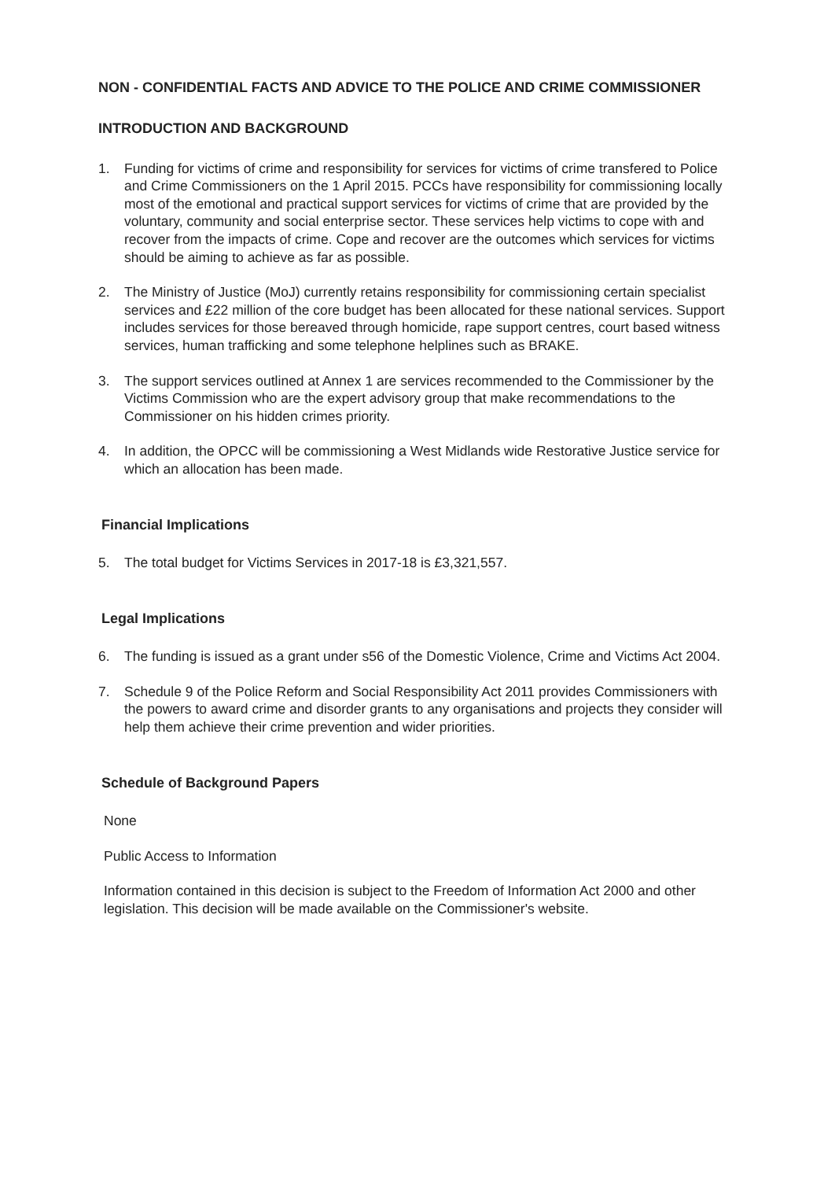NON - CONFIDENTIAL FACTS AND ADVICE TO THE POLICE AND CRIME COMMISSIONER
INTRODUCTION AND BACKGROUND
1. Funding for victims of crime and responsibility for services for victims of crime transfered to Police and Crime Commissioners on the 1 April 2015. PCCs have responsibility for commissioning locally most of the emotional and practical support services for victims of crime that are provided by the voluntary, community and social enterprise sector. These services help victims to cope with and recover from the impacts of crime. Cope and recover are the outcomes which services for victims should be aiming to achieve as far as possible.
2. The Ministry of Justice (MoJ) currently retains responsibility for commissioning certain specialist services and £22 million of the core budget has been allocated for these national services. Support includes services for those bereaved through homicide, rape support centres, court based witness services, human trafficking and some telephone helplines such as BRAKE.
3. The support services outlined at Annex 1 are services recommended to the Commissioner by the Victims Commission who are the expert advisory group that make recommendations to the Commissioner on his hidden crimes priority.
4. In addition, the OPCC will be commissioning a West Midlands wide Restorative Justice service for which an allocation has been made.
Financial Implications
5. The total budget for Victims Services in 2017-18 is £3,321,557.
Legal Implications
6. The funding is issued as a grant under s56 of the Domestic Violence, Crime and Victims Act 2004.
7. Schedule 9 of the Police Reform and Social Responsibility Act 2011 provides Commissioners with the powers to award crime and disorder grants to any organisations and projects they consider will help them achieve their crime prevention and wider priorities.
Schedule of Background Papers
None
Public Access to Information
Information contained in this decision is subject to the Freedom of Information Act 2000 and other legislation. This decision will be made available on the Commissioner's website.